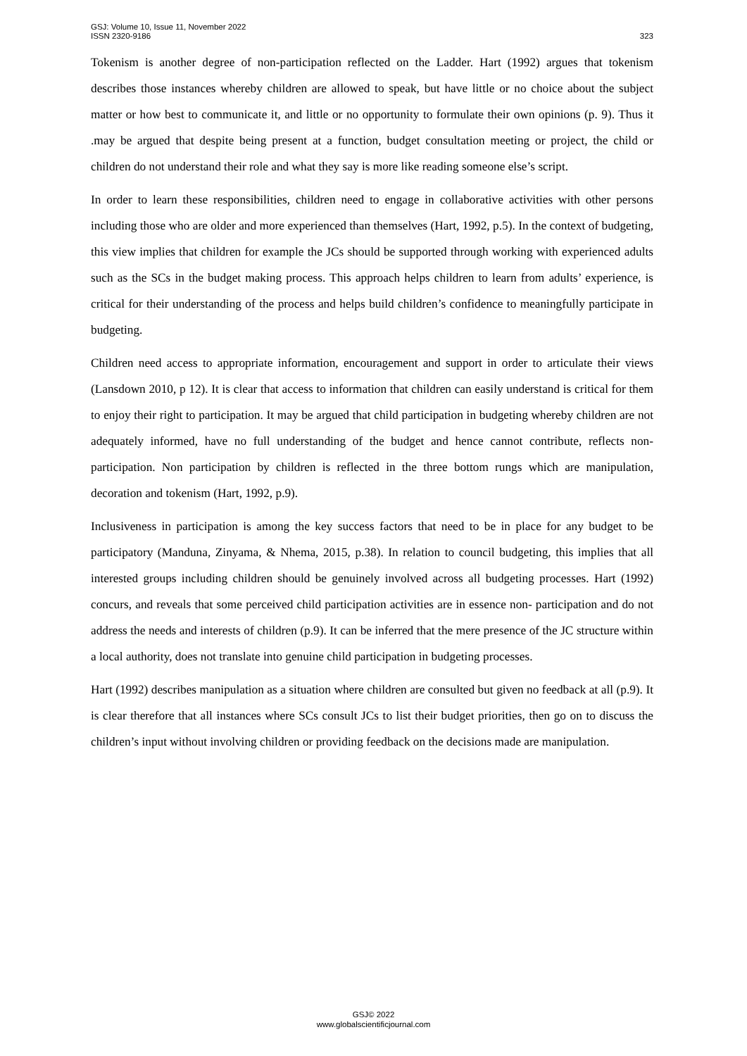GSJ: Volume 10, Issue 11, November 2022
ISSN 2320-9186
323
Tokenism is another degree of non-participation reflected on the Ladder. Hart (1992) argues that tokenism describes those instances whereby children are allowed to speak, but have little or no choice about the subject matter or how best to communicate it, and little or no opportunity to formulate their own opinions (p. 9). Thus it .may be argued that despite being present at a function, budget consultation meeting or project, the child or children do not understand their role and what they say is more like reading someone else’s script.
In order to learn these responsibilities, children need to engage in collaborative activities with other persons including those who are older and more experienced than themselves (Hart, 1992, p.5). In the context of budgeting, this view implies that children for example the JCs should be supported through working with experienced adults such as the SCs in the budget making process. This approach helps children to learn from adults’ experience, is critical for their understanding of the process and helps build children’s confidence to meaningfully participate in budgeting.
Children need access to appropriate information, encouragement and support in order to articulate their views (Lansdown 2010, p 12). It is clear that access to information that children can easily understand is critical for them to enjoy their right to participation. It may be argued that child participation in budgeting whereby children are not adequately informed, have no full understanding of the budget and hence cannot contribute, reflects non-participation. Non participation by children is reflected in the three bottom rungs which are manipulation, decoration and tokenism (Hart, 1992, p.9).
Inclusiveness in participation is among the key success factors that need to be in place for any budget to be participatory (Manduna, Zinyama, & Nhema, 2015, p.38). In relation to council budgeting, this implies that all interested groups including children should be genuinely involved across all budgeting processes. Hart (1992) concurs, and reveals that some perceived child participation activities are in essence non- participation and do not address the needs and interests of children (p.9). It can be inferred that the mere presence of the JC structure within a local authority, does not translate into genuine child participation in budgeting processes.
Hart (1992) describes manipulation as a situation where children are consulted but given no feedback at all (p.9). It is clear therefore that all instances where SCs consult JCs to list their budget priorities, then go on to discuss the children’s input without involving children or providing feedback on the decisions made are manipulation.
GSJ© 2022
www.globalscientificjournal.com